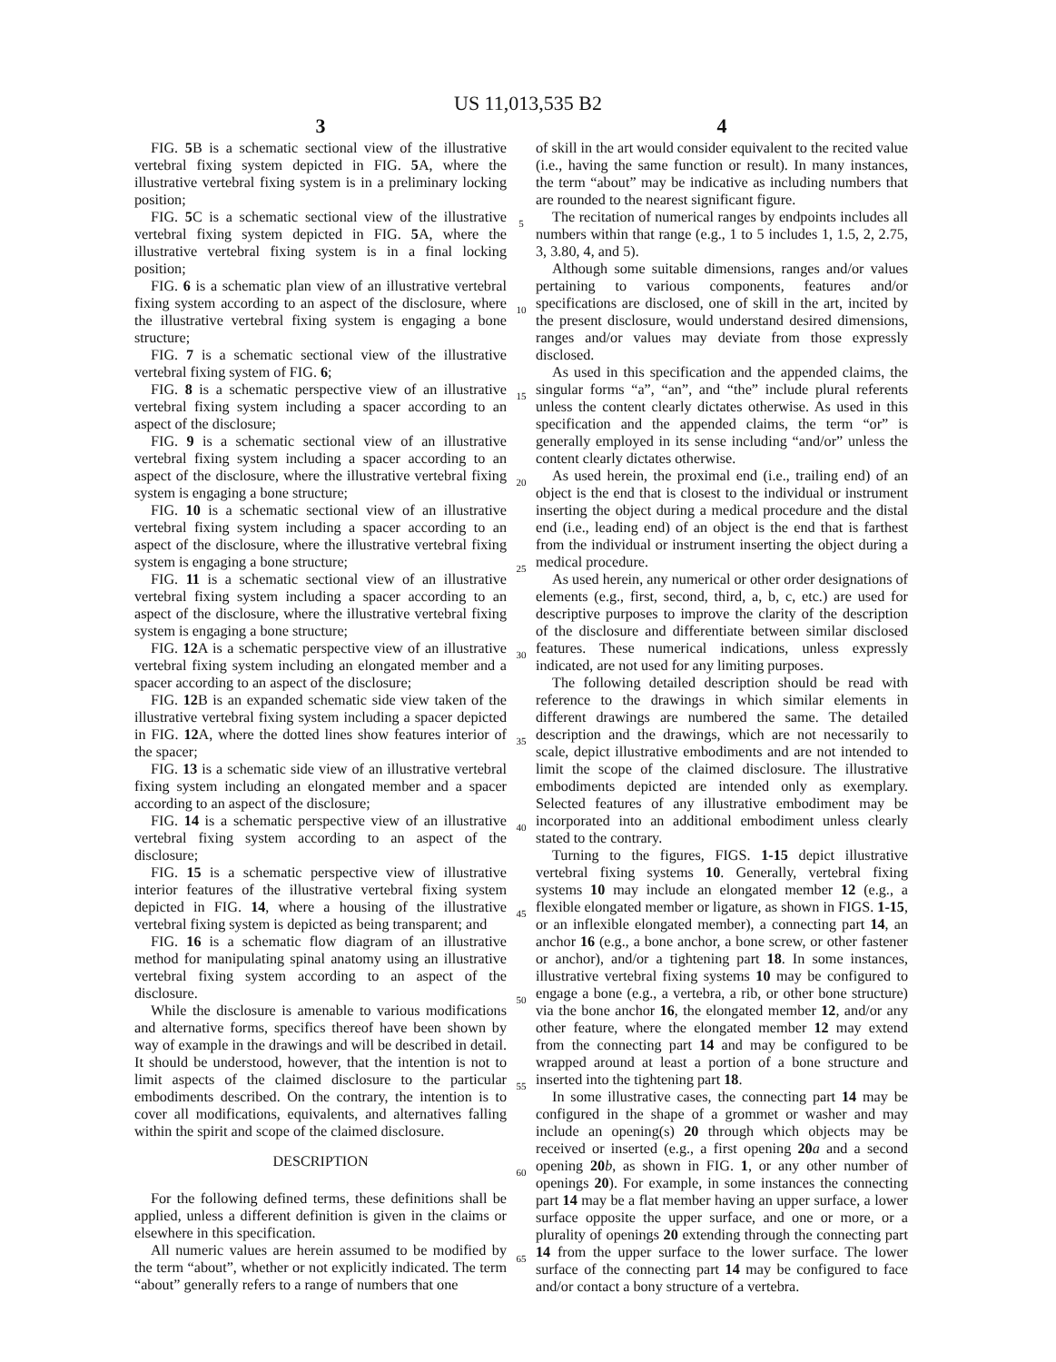US 11,013,535 B2
3
FIG. 5 B is a schematic sectional view of the illustrative vertebral fixing system depicted in FIG. 5 A, where the illustrative vertebral fixing system is in a preliminary locking position;
FIG. 5 C is a schematic sectional view of the illustrative vertebral fixing system depicted in FIG. 5 A, where the illustrative vertebral fixing system is in a final locking position;
FIG. 6 is a schematic plan view of an illustrative vertebral fixing system according to an aspect of the disclosure, where the illustrative vertebral fixing system is engaging a bone structure;
FIG. 7 is a schematic sectional view of the illustrative vertebral fixing system of FIG. 6;
FIG. 8 is a schematic perspective view of an illustrative vertebral fixing system including a spacer according to an aspect of the disclosure;
FIG. 9 is a schematic sectional view of an illustrative vertebral fixing system including a spacer according to an aspect of the disclosure, where the illustrative vertebral fixing system is engaging a bone structure;
FIG. 10 is a schematic sectional view of an illustrative vertebral fixing system including a spacer according to an aspect of the disclosure, where the illustrative vertebral fixing system is engaging a bone structure;
FIG. 11 is a schematic sectional view of an illustrative vertebral fixing system including a spacer according to an aspect of the disclosure, where the illustrative vertebral fixing system is engaging a bone structure;
FIG. 12 A is a schematic perspective view of an illustrative vertebral fixing system including an elongated member and a spacer according to an aspect of the disclosure;
FIG. 12 B is an expanded schematic side view taken of the illustrative vertebral fixing system including a spacer depicted in FIG. 12 A, where the dotted lines show features interior of the spacer;
FIG. 13 is a schematic side view of an illustrative vertebral fixing system including an elongated member and a spacer according to an aspect of the disclosure;
FIG. 14 is a schematic perspective view of an illustrative vertebral fixing system according to an aspect of the disclosure;
FIG. 15 is a schematic perspective view of illustrative interior features of the illustrative vertebral fixing system depicted in FIG. 14, where a housing of the illustrative vertebral fixing system is depicted as being transparent; and
FIG. 16 is a schematic flow diagram of an illustrative method for manipulating spinal anatomy using an illustrative vertebral fixing system according to an aspect of the disclosure.
While the disclosure is amenable to various modifications and alternative forms, specifics thereof have been shown by way of example in the drawings and will be described in detail. It should be understood, however, that the intention is not to limit aspects of the claimed disclosure to the particular embodiments described. On the contrary, the intention is to cover all modifications, equivalents, and alternatives falling within the spirit and scope of the claimed disclosure.
DESCRIPTION
For the following defined terms, these definitions shall be applied, unless a different definition is given in the claims or elsewhere in this specification.
All numeric values are herein assumed to be modified by the term “about”, whether or not explicitly indicated. The term “about” generally refers to a range of numbers that one
5
10
15
20
25
30
35
40
45
50
55
60
65
4
of skill in the art would consider equivalent to the recited value (i.e., having the same function or result). In many instances, the term “about” may be indicative as including numbers that are rounded to the nearest significant figure.
The recitation of numerical ranges by endpoints includes all numbers within that range (e.g., 1 to 5 includes 1, 1.5, 2, 2.75, 3, 3.80, 4, and 5).
Although some suitable dimensions, ranges and/or values pertaining to various components, features and/or specifications are disclosed, one of skill in the art, incited by the present disclosure, would understand desired dimensions, ranges and/or values may deviate from those expressly disclosed.
As used in this specification and the appended claims, the singular forms “a”, “an”, and “the” include plural referents unless the content clearly dictates otherwise. As used in this specification and the appended claims, the term “or” is generally employed in its sense including “and/or” unless the content clearly dictates otherwise.
As used herein, the proximal end (i.e., trailing end) of an object is the end that is closest to the individual or instrument inserting the object during a medical procedure and the distal end (i.e., leading end) of an object is the end that is farthest from the individual or instrument inserting the object during a medical procedure.
As used herein, any numerical or other order designations of elements (e.g., first, second, third, a, b, c, etc.) are used for descriptive purposes to improve the clarity of the description of the disclosure and differentiate between similar disclosed features. These numerical indications, unless expressly indicated, are not used for any limiting purposes.
The following detailed description should be read with reference to the drawings in which similar elements in different drawings are numbered the same. The detailed description and the drawings, which are not necessarily to scale, depict illustrative embodiments and are not intended to limit the scope of the claimed disclosure. The illustrative embodiments depicted are intended only as exemplary. Selected features of any illustrative embodiment may be incorporated into an additional embodiment unless clearly stated to the contrary.
Turning to the figures, FIGS. 1-15 depict illustrative vertebral fixing systems 10. Generally, vertebral fixing systems 10 may include an elongated member 12 (e.g., a flexible elongated member or ligature, as shown in FIGS. 1-15, or an inflexible elongated member), a connecting part 14, an anchor 16 (e.g., a bone anchor, a bone screw, or other fastener or anchor), and/or a tightening part 18. In some instances, illustrative vertebral fixing systems 10 may be configured to engage a bone (e.g., a vertebra, a rib, or other bone structure) via the bone anchor 16, the elongated member 12, and/or any other feature, where the elongated member 12 may extend from the connecting part 14 and may be configured to be wrapped around at least a portion of a bone structure and inserted into the tightening part 18.
In some illustrative cases, the connecting part 14 may be configured in the shape of a grommet or washer and may include an opening(s) 20 through which objects may be received or inserted (e.g., a first opening 20 a and a second opening 20 b, as shown in FIG. 1, or any other number of openings 20). For example, in some instances the connecting part 14 may be a flat member having an upper surface, a lower surface opposite the upper surface, and one or more, or a plurality of openings 20 extending through the connecting part 14 from the upper surface to the lower surface. The lower surface of the connecting part 14 may be configured to face and/or contact a bony structure of a vertebra.